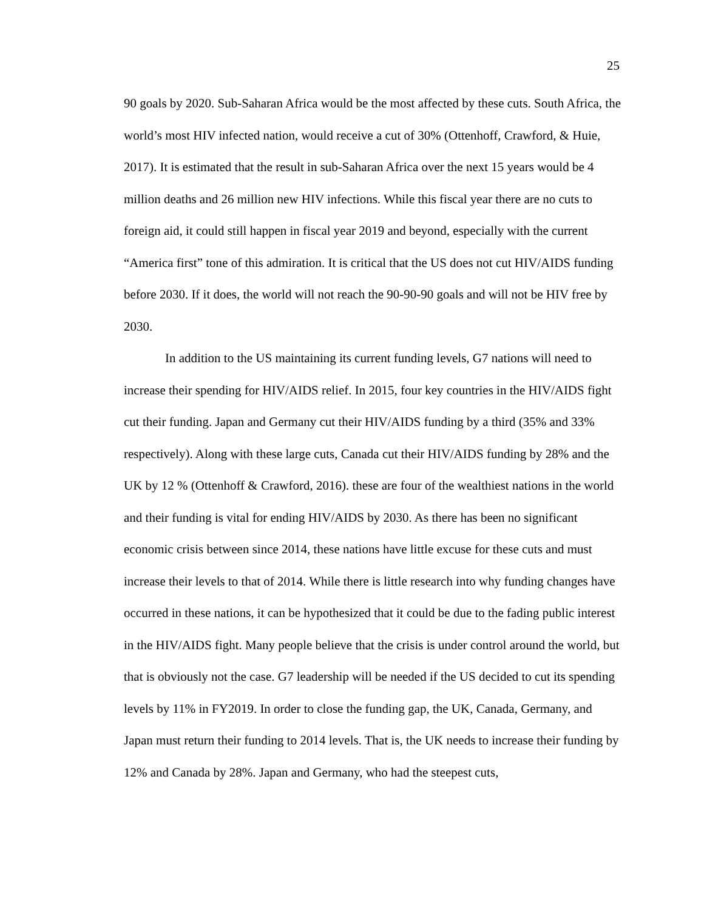25
90 goals by 2020. Sub-Saharan Africa would be the most affected by these cuts. South Africa, the world’s most HIV infected nation, would receive a cut of 30% (Ottenhoff, Crawford, & Huie, 2017). It is estimated that the result in sub-Saharan Africa over the next 15 years would be 4 million deaths and 26 million new HIV infections. While this fiscal year there are no cuts to foreign aid, it could still happen in fiscal year 2019 and beyond, especially with the current “America first” tone of this admiration. It is critical that the US does not cut HIV/AIDS funding before 2030. If it does, the world will not reach the 90-90-90 goals and will not be HIV free by 2030.
In addition to the US maintaining its current funding levels, G7 nations will need to increase their spending for HIV/AIDS relief. In 2015, four key countries in the HIV/AIDS fight cut their funding. Japan and Germany cut their HIV/AIDS funding by a third (35% and 33% respectively). Along with these large cuts, Canada cut their HIV/AIDS funding by 28% and the UK by 12 % (Ottenhoff & Crawford, 2016). these are four of the wealthiest nations in the world and their funding is vital for ending HIV/AIDS by 2030. As there has been no significant economic crisis between since 2014, these nations have little excuse for these cuts and must increase their levels to that of 2014. While there is little research into why funding changes have occurred in these nations, it can be hypothesized that it could be due to the fading public interest in the HIV/AIDS fight. Many people believe that the crisis is under control around the world, but that is obviously not the case. G7 leadership will be needed if the US decided to cut its spending levels by 11% in FY2019. In order to close the funding gap, the UK, Canada, Germany, and Japan must return their funding to 2014 levels. That is, the UK needs to increase their funding by 12% and Canada by 28%. Japan and Germany, who had the steepest cuts,